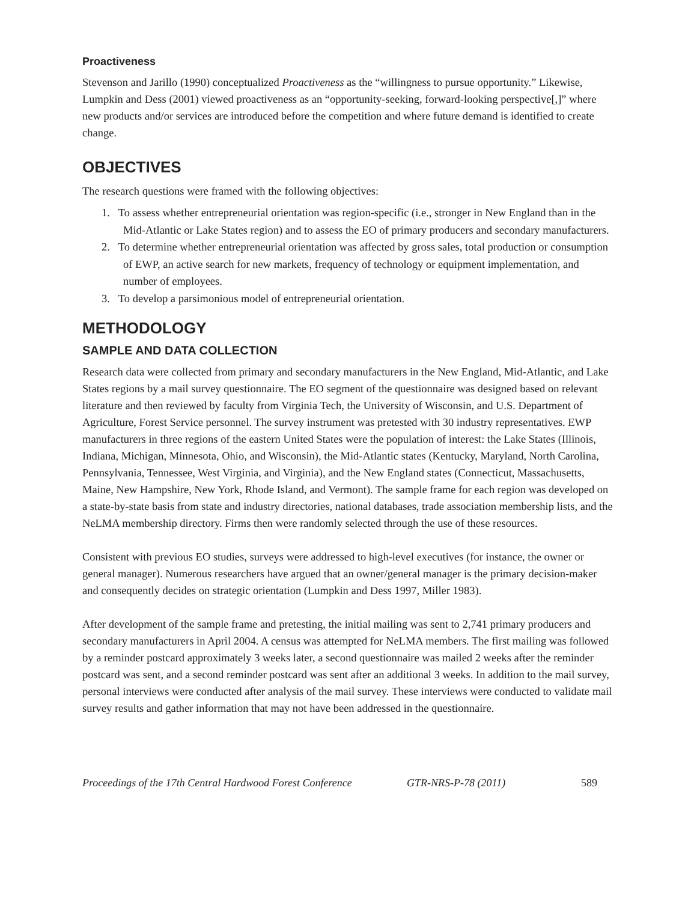Proactiveness
Stevenson and Jarillo (1990) conceptualized Proactiveness as the “willingness to pursue opportunity.” Likewise, Lumpkin and Dess (2001) viewed proactiveness as an “opportunity-seeking, forward-looking perspective[,]” where new products and/or services are introduced before the competition and where future demand is identified to create change.
OBJECTIVES
The research questions were framed with the following objectives:
1. To assess whether entrepreneurial orientation was region-specific (i.e., stronger in New England than in the Mid-Atlantic or Lake States region) and to assess the EO of primary producers and secondary manufacturers.
2. To determine whether entrepreneurial orientation was affected by gross sales, total production or consumption of EWP, an active search for new markets, frequency of technology or equipment implementation, and number of employees.
3. To develop a parsimonious model of entrepreneurial orientation.
METHODOLOGY
SAMPLE AND DATA COLLECTION
Research data were collected from primary and secondary manufacturers in the New England, Mid-Atlantic, and Lake States regions by a mail survey questionnaire. The EO segment of the questionnaire was designed based on relevant literature and then reviewed by faculty from Virginia Tech, the University of Wisconsin, and U.S. Department of Agriculture, Forest Service personnel. The survey instrument was pretested with 30 industry representatives. EWP manufacturers in three regions of the eastern United States were the population of interest: the Lake States (Illinois, Indiana, Michigan, Minnesota, Ohio, and Wisconsin), the Mid-Atlantic states (Kentucky, Maryland, North Carolina, Pennsylvania, Tennessee, West Virginia, and Virginia), and the New England states (Connecticut, Massachusetts, Maine, New Hampshire, New York, Rhode Island, and Vermont). The sample frame for each region was developed on a state-by-state basis from state and industry directories, national databases, trade association membership lists, and the NeLMA membership directory. Firms then were randomly selected through the use of these resources.
Consistent with previous EO studies, surveys were addressed to high-level executives (for instance, the owner or general manager). Numerous researchers have argued that an owner/general manager is the primary decision-maker and consequently decides on strategic orientation (Lumpkin and Dess 1997, Miller 1983).
After development of the sample frame and pretesting, the initial mailing was sent to 2,741 primary producers and secondary manufacturers in April 2004. A census was attempted for NeLMA members. The first mailing was followed by a reminder postcard approximately 3 weeks later, a second questionnaire was mailed 2 weeks after the reminder postcard was sent, and a second reminder postcard was sent after an additional 3 weeks. In addition to the mail survey, personal interviews were conducted after analysis of the mail survey. These interviews were conducted to validate mail survey results and gather information that may not have been addressed in the questionnaire.
Proceedings of the 17th Central Hardwood Forest Conference GTR-NRS-P-78 (2011) 589